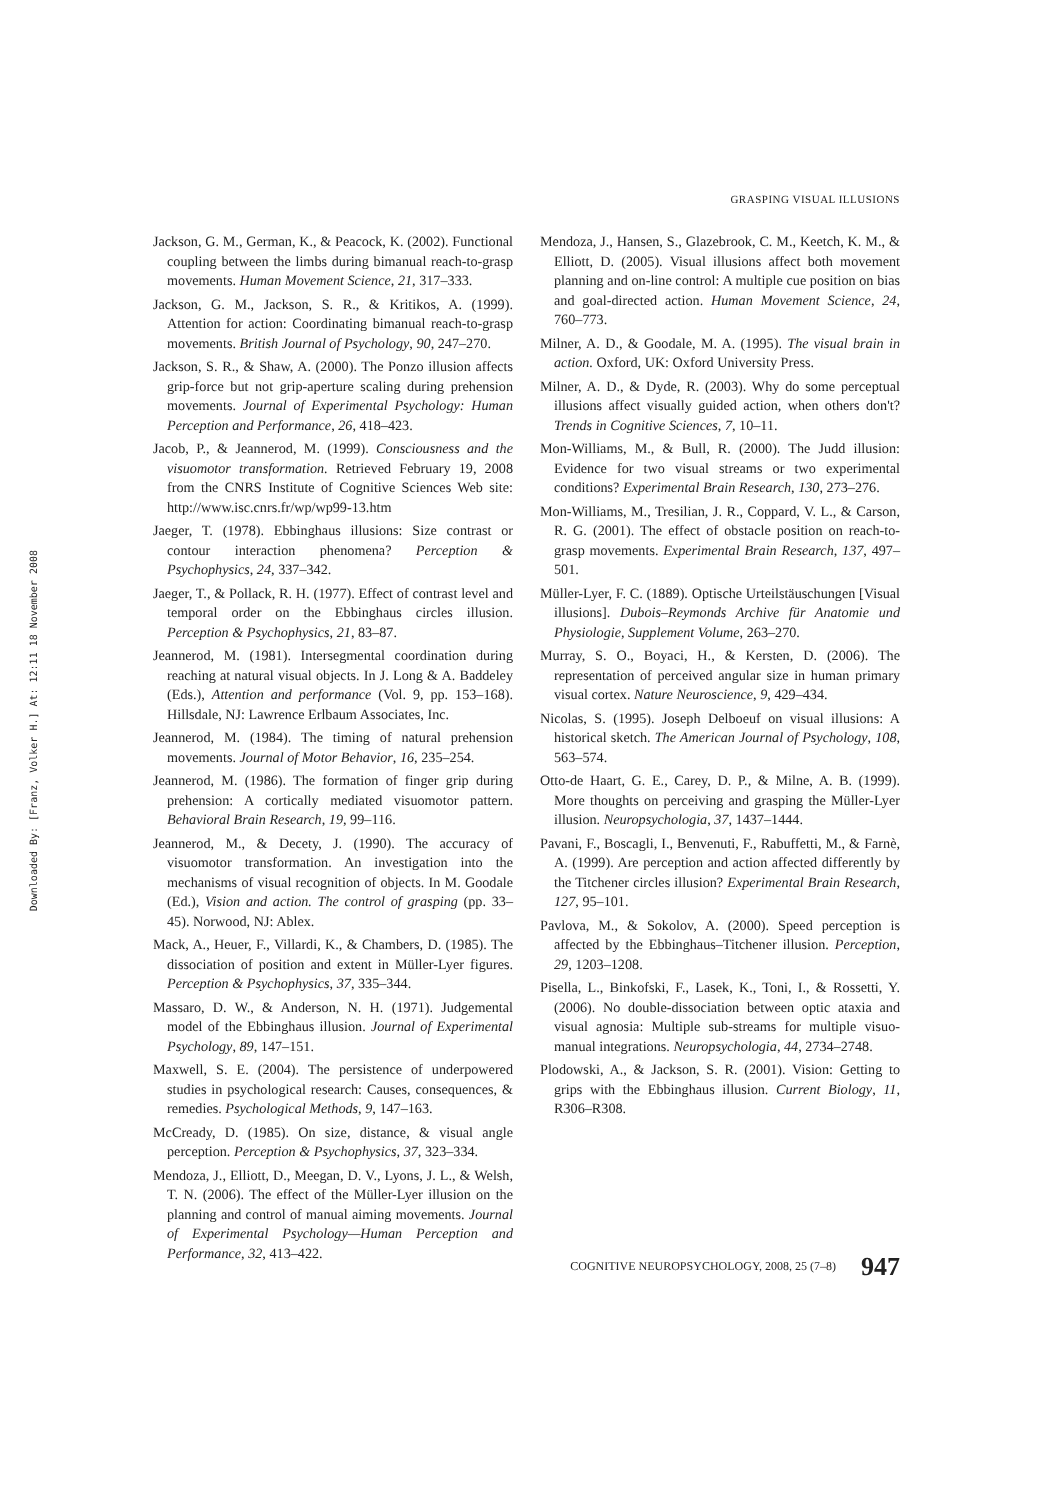Downloaded By: [Franz, Volker H.] At: 12:11 18 November 2008
GRASPING VISUAL ILLUSIONS
Jackson, G. M., German, K., & Peacock, K. (2002). Functional coupling between the limbs during bimanual reach-to-grasp movements. Human Movement Science, 21, 317–333.
Jackson, G. M., Jackson, S. R., & Kritikos, A. (1999). Attention for action: Coordinating bimanual reach-to-grasp movements. British Journal of Psychology, 90, 247–270.
Jackson, S. R., & Shaw, A. (2000). The Ponzo illusion affects grip-force but not grip-aperture scaling during prehension movements. Journal of Experimental Psychology: Human Perception and Performance, 26, 418–423.
Jacob, P., & Jeannerod, M. (1999). Consciousness and the visuomotor transformation. Retrieved February 19, 2008 from the CNRS Institute of Cognitive Sciences Web site: http://www.isc.cnrs.fr/wp/wp99-13.htm
Jaeger, T. (1978). Ebbinghaus illusions: Size contrast or contour interaction phenomena? Perception & Psychophysics, 24, 337–342.
Jaeger, T., & Pollack, R. H. (1977). Effect of contrast level and temporal order on the Ebbinghaus circles illusion. Perception & Psychophysics, 21, 83–87.
Jeannerod, M. (1981). Intersegmental coordination during reaching at natural visual objects. In J. Long & A. Baddeley (Eds.), Attention and performance (Vol. 9, pp. 153–168). Hillsdale, NJ: Lawrence Erlbaum Associates, Inc.
Jeannerod, M. (1984). The timing of natural prehension movements. Journal of Motor Behavior, 16, 235–254.
Jeannerod, M. (1986). The formation of finger grip during prehension: A cortically mediated visuomotor pattern. Behavioral Brain Research, 19, 99–116.
Jeannerod, M., & Decety, J. (1990). The accuracy of visuomotor transformation. An investigation into the mechanisms of visual recognition of objects. In M. Goodale (Ed.), Vision and action. The control of grasping (pp. 33–45). Norwood, NJ: Ablex.
Mack, A., Heuer, F., Villardi, K., & Chambers, D. (1985). The dissociation of position and extent in Müller-Lyer figures. Perception & Psychophysics, 37, 335–344.
Massaro, D. W., & Anderson, N. H. (1971). Judgemental model of the Ebbinghaus illusion. Journal of Experimental Psychology, 89, 147–151.
Maxwell, S. E. (2004). The persistence of underpowered studies in psychological research: Causes, consequences, & remedies. Psychological Methods, 9, 147–163.
McCready, D. (1985). On size, distance, & visual angle perception. Perception & Psychophysics, 37, 323–334.
Mendoza, J., Elliott, D., Meegan, D. V., Lyons, J. L., & Welsh, T. N. (2006). The effect of the Müller-Lyer illusion on the planning and control of manual aiming movements. Journal of Experimental Psychology—Human Perception and Performance, 32, 413–422.
Mendoza, J., Hansen, S., Glazebrook, C. M., Keetch, K. M., & Elliott, D. (2005). Visual illusions affect both movement planning and on-line control: A multiple cue position on bias and goal-directed action. Human Movement Science, 24, 760–773.
Milner, A. D., & Goodale, M. A. (1995). The visual brain in action. Oxford, UK: Oxford University Press.
Milner, A. D., & Dyde, R. (2003). Why do some perceptual illusions affect visually guided action, when others don't? Trends in Cognitive Sciences, 7, 10–11.
Mon-Williams, M., & Bull, R. (2000). The Judd illusion: Evidence for two visual streams or two experimental conditions? Experimental Brain Research, 130, 273–276.
Mon-Williams, M., Tresilian, J. R., Coppard, V. L., & Carson, R. G. (2001). The effect of obstacle position on reach-to-grasp movements. Experimental Brain Research, 137, 497–501.
Müller-Lyer, F. C. (1889). Optische Urteilstäuschungen [Visual illusions]. Dubois–Reymonds Archive für Anatomie und Physiologie, Supplement Volume, 263–270.
Murray, S. O., Boyaci, H., & Kersten, D. (2006). The representation of perceived angular size in human primary visual cortex. Nature Neuroscience, 9, 429–434.
Nicolas, S. (1995). Joseph Delboeuf on visual illusions: A historical sketch. The American Journal of Psychology, 108, 563–574.
Otto-de Haart, G. E., Carey, D. P., & Milne, A. B. (1999). More thoughts on perceiving and grasping the Müller-Lyer illusion. Neuropsychologia, 37, 1437–1444.
Pavani, F., Boscagli, I., Benvenuti, F., Rabuffetti, M., & Farnè, A. (1999). Are perception and action affected differently by the Titchener circles illusion? Experimental Brain Research, 127, 95–101.
Pavlova, M., & Sokolov, A. (2000). Speed perception is affected by the Ebbinghaus–Titchener illusion. Perception, 29, 1203–1208.
Pisella, L., Binkofski, F., Lasek, K., Toni, I., & Rossetti, Y. (2006). No double-dissociation between optic ataxia and visual agnosia: Multiple sub-streams for multiple visuo-manual integrations. Neuropsychologia, 44, 2734–2748.
Plodowski, A., & Jackson, S. R. (2001). Vision: Getting to grips with the Ebbinghaus illusion. Current Biology, 11, R306–R308.
COGNITIVE NEUROPSYCHOLOGY, 2008, 25 (7–8) 947